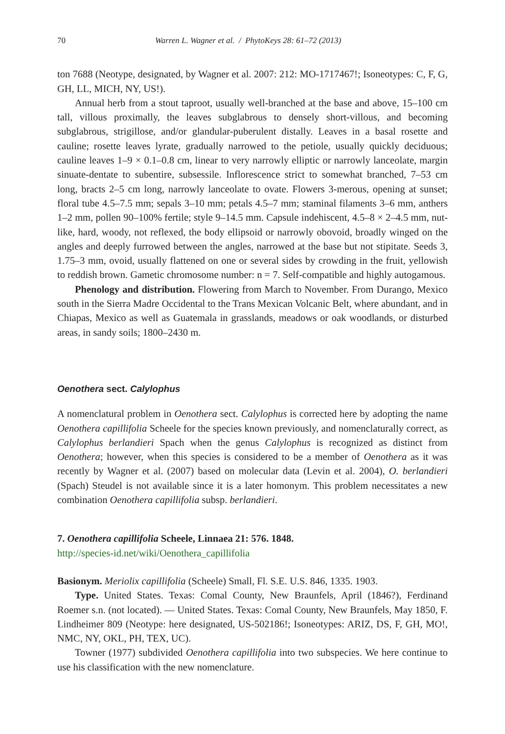70 Warren L. Wagner et al. / PhytoKeys 28: 61–72 (2013)
ton 7688 (Neotype, designated, by Wagner et al. 2007: 212: MO-1717467!; Isoneotypes: C, F, G, GH, LL, MICH, NY, US!).
Annual herb from a stout taproot, usually well-branched at the base and above, 15–100 cm tall, villous proximally, the leaves subglabrous to densely short-villous, and becoming subglabrous, strigillose, and/or glandular-puberulent distally. Leaves in a basal rosette and cauline; rosette leaves lyrate, gradually narrowed to the petiole, usually quickly deciduous; cauline leaves 1–9 × 0.1–0.8 cm, linear to very narrowly elliptic or narrowly lanceolate, margin sinuate-dentate to subentire, subsessile. Inflorescence strict to somewhat branched, 7–53 cm long, bracts 2–5 cm long, narrowly lanceolate to ovate. Flowers 3-merous, opening at sunset; floral tube 4.5–7.5 mm; sepals 3–10 mm; petals 4.5–7 mm; staminal filaments 3–6 mm, anthers 1–2 mm, pollen 90–100% fertile; style 9–14.5 mm. Capsule indehiscent, 4.5–8 × 2–4.5 mm, nut-like, hard, woody, not reflexed, the body ellipsoid or narrowly obovoid, broadly winged on the angles and deeply furrowed between the angles, narrowed at the base but not stipitate. Seeds 3, 1.75–3 mm, ovoid, usually flattened on one or several sides by crowding in the fruit, yellowish to reddish brown. Gametic chromosome number: n = 7. Self-compatible and highly autogamous.
Phenology and distribution. Flowering from March to November. From Durango, Mexico south in the Sierra Madre Occidental to the Trans Mexican Volcanic Belt, where abundant, and in Chiapas, Mexico as well as Guatemala in grasslands, meadows or oak woodlands, or disturbed areas, in sandy soils; 1800–2430 m.
Oenothera sect. Calylophus
A nomenclatural problem in Oenothera sect. Calylophus is corrected here by adopting the name Oenothera capillifolia Scheele for the species known previously, and nomenclaturally correct, as Calylophus berlandieri Spach when the genus Calylophus is recognized as distinct from Oenothera; however, when this species is considered to be a member of Oenothera as it was recently by Wagner et al. (2007) based on molecular data (Levin et al. 2004), O. berlandieri (Spach) Steudel is not available since it is a later homonym. This problem necessitates a new combination Oenothera capillifolia subsp. berlandieri.
7. Oenothera capillifolia Scheele, Linnaea 21: 576. 1848.
http://species-id.net/wiki/Oenothera_capillifolia
Basionym. Meriolix capillifolia (Scheele) Small, Fl. S.E. U.S. 846, 1335. 1903.
Type. United States. Texas: Comal County, New Braunfels, April (1846?), Ferdinand Roemer s.n. (not located). — United States. Texas: Comal County, New Braunfels, May 1850, F. Lindheimer 809 (Neotype: here designated, US-502186!; Isoneotypes: ARIZ, DS, F, GH, MO!, NMC, NY, OKL, PH, TEX, UC).
Towner (1977) subdivided Oenothera capillifolia into two subspecies. We here continue to use his classification with the new nomenclature.